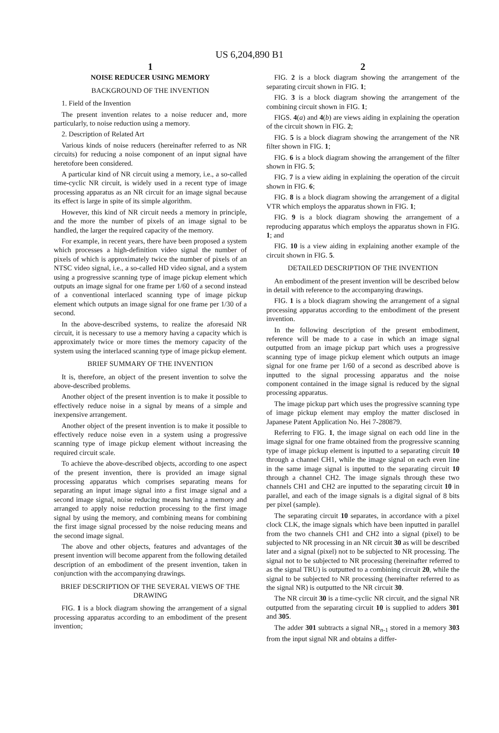US 6,204,890 B1
1
NOISE REDUCER USING MEMORY
BACKGROUND OF THE INVENTION
1. Field of the Invention
The present invention relates to a noise reducer and, more particularly, to noise reduction using a memory.
2. Description of Related Art
Various kinds of noise reducers (hereinafter referred to as NR circuits) for reducing a noise component of an input signal have heretofore been considered.
A particular kind of NR circuit using a memory, i.e., a so-called time-cyclic NR circuit, is widely used in a recent type of image processing apparatus as an NR circuit for an image signal because its effect is large in spite of its simple algorithm.
However, this kind of NR circuit needs a memory in principle, and the more the number of pixels of an image signal to be handled, the larger the required capacity of the memory.
For example, in recent years, there have been proposed a system which processes a high-definition video signal the number of pixels of which is approximately twice the number of pixels of an NTSC video signal, i.e., a so-called HD video signal, and a system using a progressive scanning type of image pickup element which outputs an image signal for one frame per 1/60 of a second instead of a conventional interlaced scanning type of image pickup element which outputs an image signal for one frame per 1/30 of a second.
In the above-described systems, to realize the aforesaid NR circuit, it is necessary to use a memory having a capacity which is approximately twice or more times the memory capacity of the system using the interlaced scanning type of image pickup element.
BRIEF SUMMARY OF THE INVENTION
It is, therefore, an object of the present invention to solve the above-described problems.
Another object of the present invention is to make it possible to effectively reduce noise in a signal by means of a simple and inexpensive arrangement.
Another object of the present invention is to make it possible to effectively reduce noise even in a system using a progressive scanning type of image pickup element without increasing the required circuit scale.
To achieve the above-described objects, according to one aspect of the present invention, there is provided an image signal processing apparatus which comprises separating means for separating an input image signal into a first image signal and a second image signal, noise reducing means having a memory and arranged to apply noise reduction processing to the first image signal by using the memory, and combining means for combining the first image signal processed by the noise reducing means and the second image signal.
The above and other objects, features and advantages of the present invention will become apparent from the following detailed description of an embodiment of the present invention, taken in conjunction with the accompanying drawings.
BRIEF DESCRIPTION OF THE SEVERAL VIEWS OF THE DRAWING
FIG. 1 is a block diagram showing the arrangement of a signal processing apparatus according to an embodiment of the present invention;
2
FIG. 2 is a block diagram showing the arrangement of the separating circuit shown in FIG. 1;
FIG. 3 is a block diagram showing the arrangement of the combining circuit shown in FIG. 1;
FIGS. 4(a) and 4(b) are views aiding in explaining the operation of the circuit shown in FIG. 2;
FIG. 5 is a block diagram showing the arrangement of the NR filter shown in FIG. 1;
FIG. 6 is a block diagram showing the arrangement of the filter shown in FIG. 5;
FIG. 7 is a view aiding in explaining the operation of the circuit shown in FIG. 6;
FIG. 8 is a block diagram showing the arrangement of a digital VTR which employs the apparatus shown in FIG. 1;
FIG. 9 is a block diagram showing the arrangement of a reproducing apparatus which employs the apparatus shown in FIG. 1; and
FIG. 10 is a view aiding in explaining another example of the circuit shown in FIG. 5.
DETAILED DESCRIPTION OF THE INVENTION
An embodiment of the present invention will be described below in detail with reference to the accompanying drawings.
FIG. 1 is a block diagram showing the arrangement of a signal processing apparatus according to the embodiment of the present invention.
In the following description of the present embodiment, reference will be made to a case in which an image signal outputted from an image pickup part which uses a progressive scanning type of image pickup element which outputs an image signal for one frame per 1/60 of a second as described above is inputted to the signal processing apparatus and the noise component contained in the image signal is reduced by the signal processing apparatus.
The image pickup part which uses the progressive scanning type of image pickup element may employ the matter disclosed in Japanese Patent Application No. Hei 7-280879.
Referring to FIG. 1, the image signal on each odd line in the image signal for one frame obtained from the progressive scanning type of image pickup element is inputted to a separating circuit 10 through a channel CH1, while the image signal on each even line in the same image signal is inputted to the separating circuit 10 through a channel CH2. The image signals through these two channels CH1 and CH2 are inputted to the separating circuit 10 in parallel, and each of the image signals is a digital signal of 8 bits per pixel (sample).
The separating circuit 10 separates, in accordance with a pixel clock CLK, the image signals which have been inputted in parallel from the two channels CH1 and CH2 into a signal (pixel) to be subjected to NR processing in an NR circuit 30 as will be described later and a signal (pixel) not to be subjected to NR processing. The signal not to be subjected to NR processing (hereinafter referred to as the signal TRU) is outputted to a combining circuit 20, while the signal to be subjected to NR processing (hereinafter referred to as the signal NR) is outputted to the NR circuit 30.
The NR circuit 30 is a time-cyclic NR circuit, and the signal NR outputted from the separating circuit 10 is supplied to adders 301 and 305.
The adder 301 subtracts a signal NR<sub>n-1</sub> stored in a memory 303 from the input signal NR and obtains a differ-